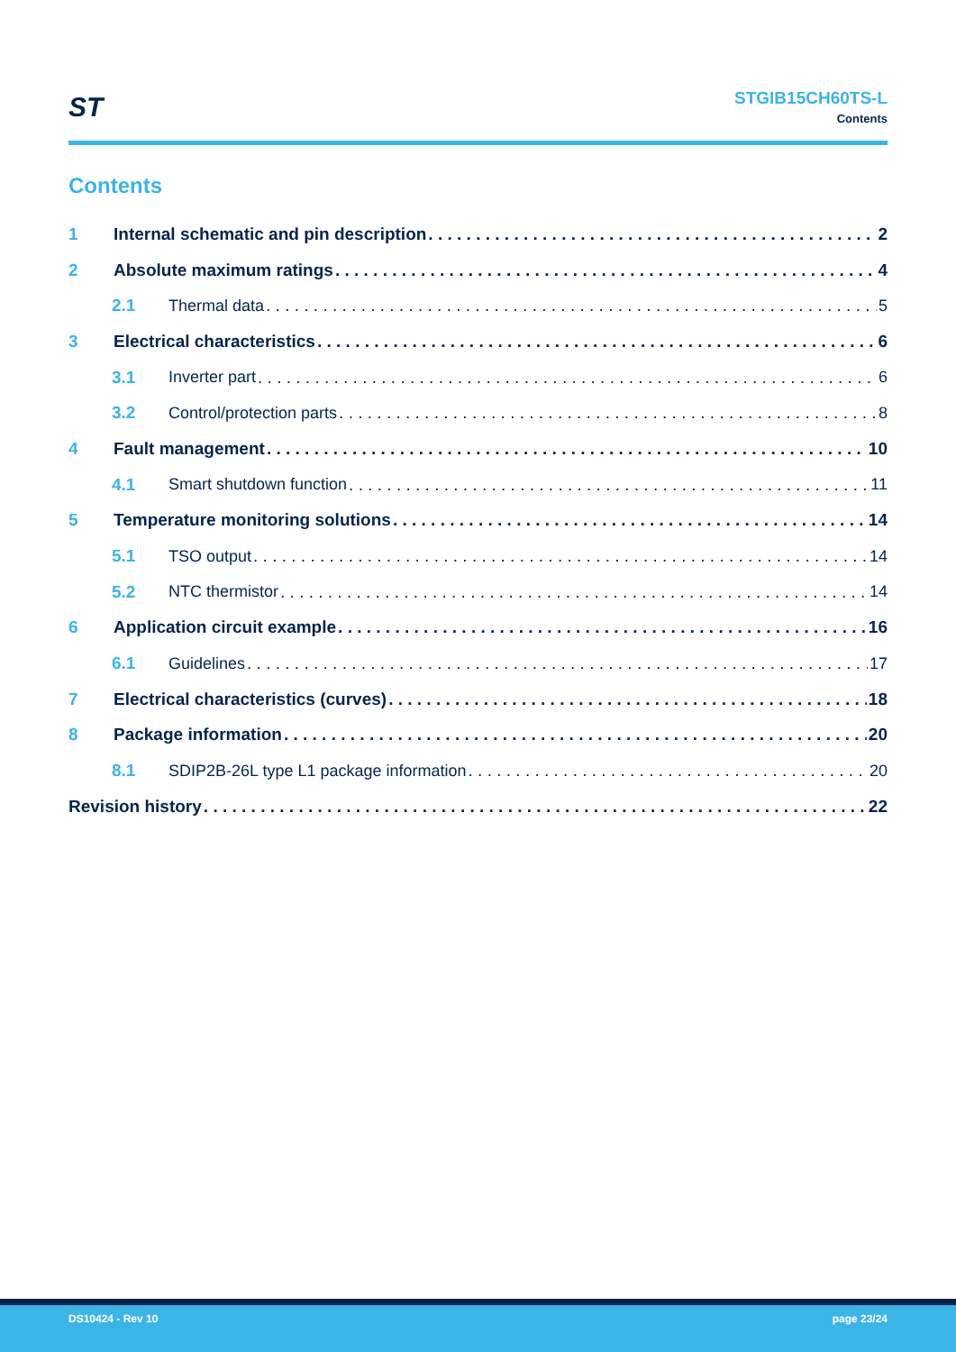ST
STGIB15CH60TS-L
Contents
Contents
1 Internal schematic and pin description 2
2 Absolute maximum ratings 4
2.1 Thermal data 5
3 Electrical characteristics 6
3.1 Inverter part 6
3.2 Control/protection parts 8
4 Fault management 10
4.1 Smart shutdown function 11
5 Temperature monitoring solutions 14
5.1 TSO output 14
5.2 NTC thermistor 14
6 Application circuit example 16
6.1 Guidelines 17
7 Electrical characteristics (curves) 18
8 Package information 20
8.1 SDIP2B-26L type L1 package information 20
Revision history 22
DS10424 - Rev 10 page 23/24